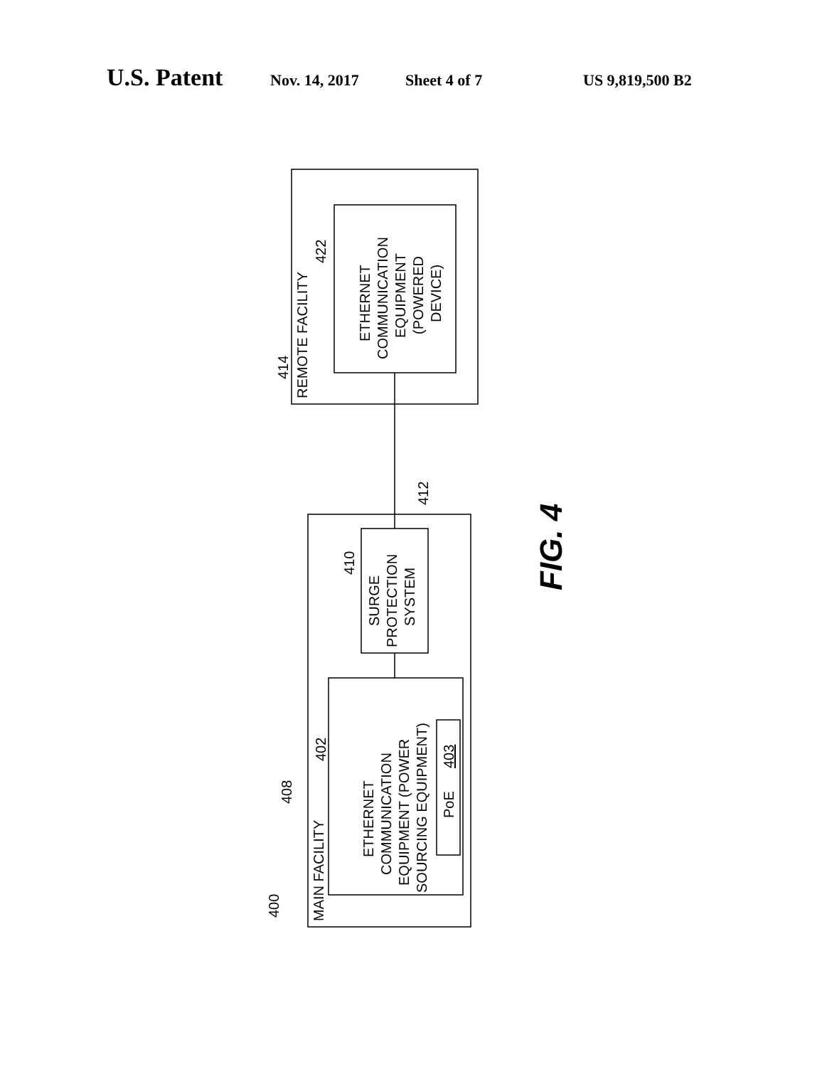U.S. Patent Nov. 14, 2017 Sheet 4 of 7 US 9,819,500 B2
REMOTE FACILITY
414
422
ETHERNET
COMMUNICATION
EQUIPMENT
(POWERED
DEVICE)
412
410
SURGE
PROTECTION
SYSTEM
402
408
MAIN FACILITY
400
ETHERNET
COMMUNICATION
EQUIPMENT (POWER
SOURCING EQUIPMENT)
PoE
403
FIG. 4